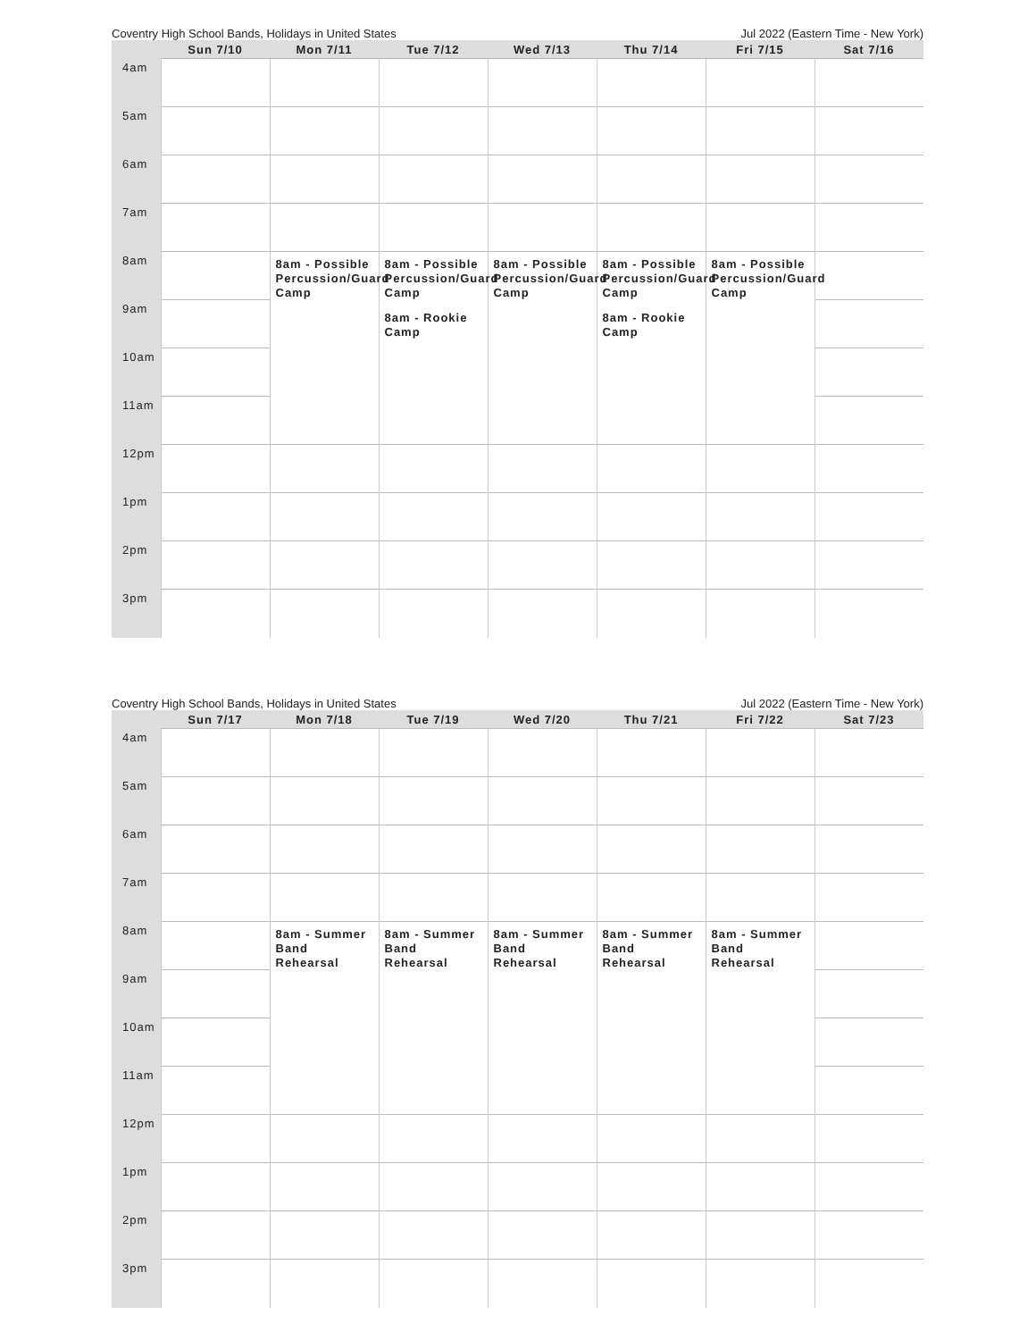Coventry High School Bands, Holidays in United States Jul 2022 (Eastern Time - New York)
| | Sun 7/10 | Mon 7/11 | Tue 7/12 | Wed 7/13 | Thu 7/14 | Fri 7/15 | Sat 7/16 |
| --- | --- | --- | --- | --- | --- | --- | --- |
| 4am | | | | | | | |
| 5am | | | | | | | |
| 6am | | | | | | | |
| 7am | | | | | | | |
| 8am | | 8am - Possible Percussion/Guard Camp | 8am - Possible Percussion/Guard Camp 8am - Rookie Camp | 8am - Possible Percussion/Guard Camp | 8am - Possible Percussion/Guard Camp 8am - Rookie Camp | 8am - Possible Percussion/Guard Camp | |
| 9am | | | | | | | |
| 10am | | | | | | | |
| 11am | | | | | | | |
| 12pm | | | | | | | |
| 1pm | | | | | | | |
| 2pm | | | | | | | |
| 3pm | | | | | | | |
Coventry High School Bands, Holidays in United States Jul 2022 (Eastern Time - New York)
| | Sun 7/17 | Mon 7/18 | Tue 7/19 | Wed 7/20 | Thu 7/21 | Fri 7/22 | Sat 7/23 |
| --- | --- | --- | --- | --- | --- | --- | --- |
| 4am | | | | | | | |
| 5am | | | | | | | |
| 6am | | | | | | | |
| 7am | | | | | | | |
| 8am | | 8am - Summer Band Rehearsal | 8am - Summer Band Rehearsal | 8am - Summer Band Rehearsal | 8am - Summer Band Rehearsal | 8am - Summer Band Rehearsal | |
| 9am | | | | | | | |
| 10am | | | | | | | |
| 11am | | | | | | | |
| 12pm | | | | | | | |
| 1pm | | | | | | | |
| 2pm | | | | | | | |
| 3pm | | | | | | | |